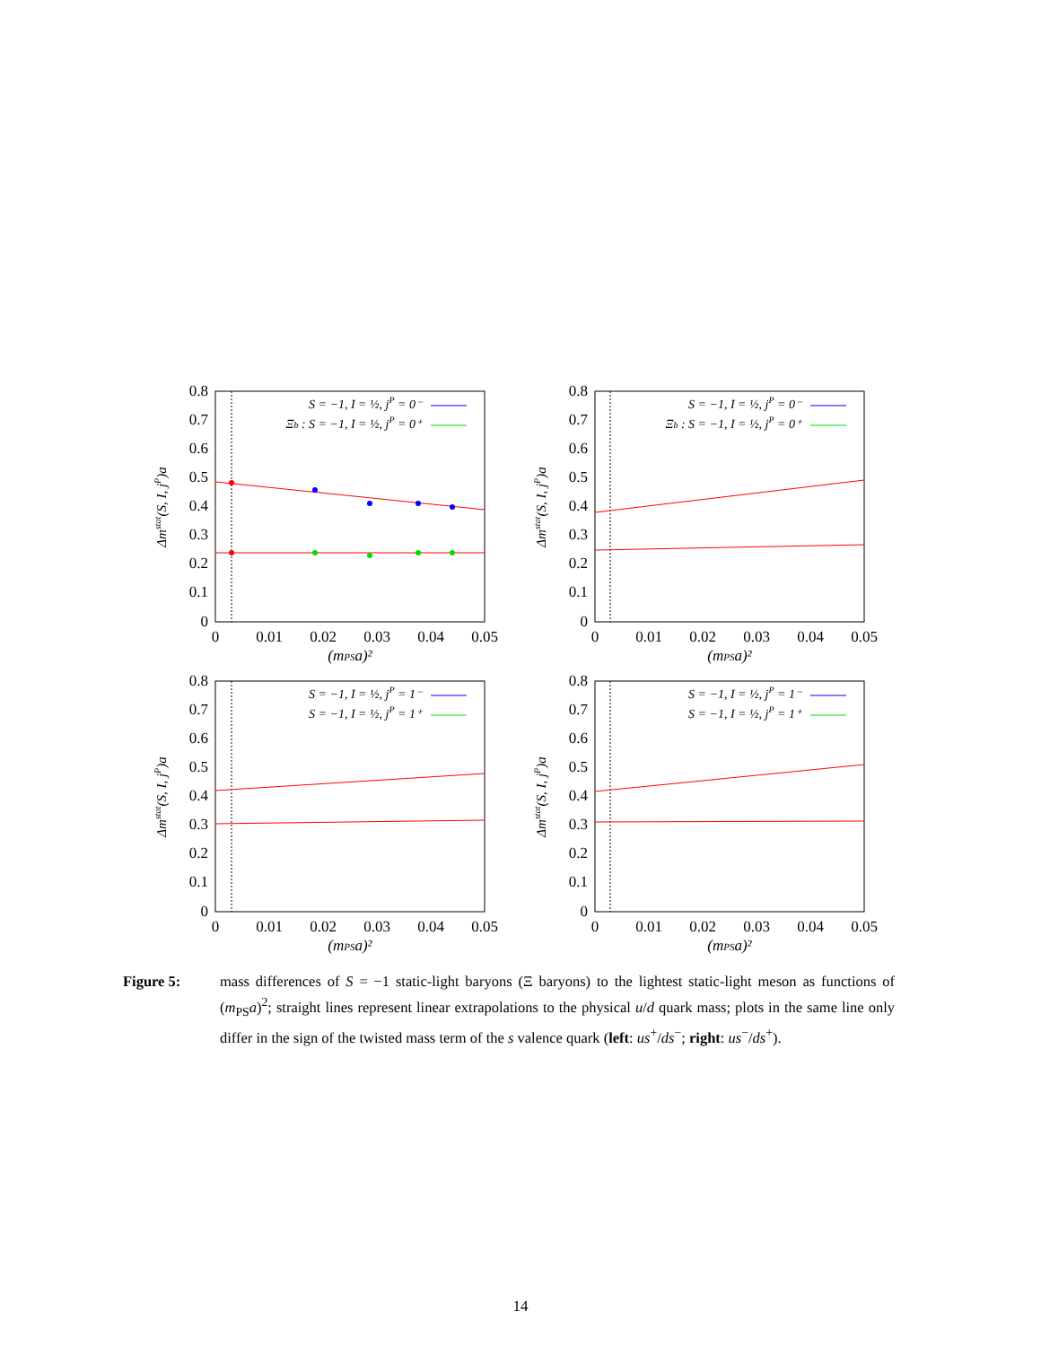0.8
0.7
0.6
0.5
0.4
0.3
0.2
0.1
0
0
0.01
0.02
0.03
0.04
0.05
(mPSa)²
Δmstat(S, I, jP)a
S = −1, I = ½, jP = 0⁻
Ξb : S = −1, I = ½, jP = 0⁺
0.8
0.7
0.6
0.5
0.4
0.3
0.2
0.1
0
0
0.01
0.02
0.03
0.04
0.05
(mPSa)²
Δmstat(S, I, jP)a
S = −1, I = ½, jP = 0⁻
Ξb : S = −1, I = ½, jP = 0⁺
0.8
0.7
0.6
0.5
0.4
0.3
0.2
0.1
0
0
0.01
0.02
0.03
0.04
0.05
(mPSa)²
Δmstat(S, I, jP)a
S = −1, I = ½, jP = 1⁻
S = −1, I = ½, jP = 1⁺
0.8
0.7
0.6
0.5
0.4
0.3
0.2
0.1
0
0
0.01
0.02
0.03
0.04
0.05
(mPSa)²
Δmstat(S, I, jP)a
S = −1, I = ½, jP = 1⁻
S = −1, I = ½, jP = 1⁺
Figure 5:
mass differences of S = −1 static-light baryons (Ξ baryons) to the lightest static-light meson as functions of (m<sub>PS</sub>a)<sup>2</sup>; straight lines represent linear extrapolations to the physical u/d quark mass; plots in the same line only differ in the sign of the twisted mass term of the s valence quark (left: us<sup>+</sup>/ds<sup>−</sup>; right: us<sup>−</sup>/ds<sup>+</sup>).
14